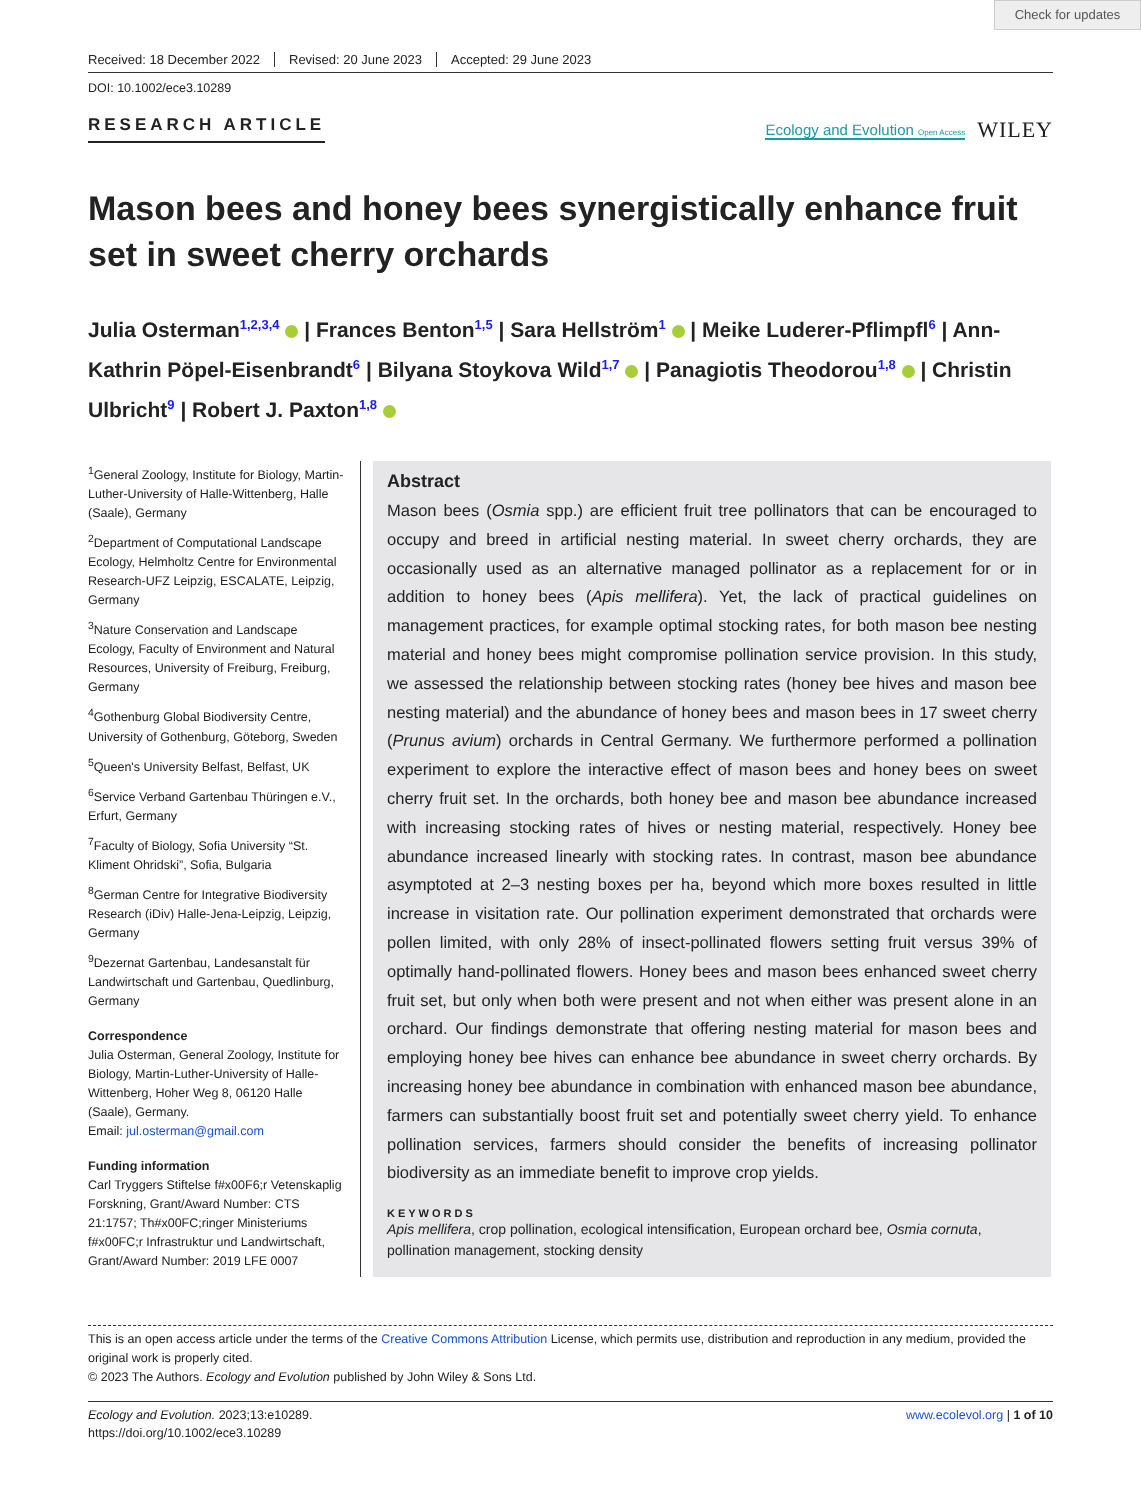Check for updates
Received: 18 December 2022 Revised: 20 June 2023 Accepted: 29 June 2023
DOI: 10.1002/ece3.10289
RESEARCH ARTICLE
Ecology and Evolution Open Access WILEY
Mason bees and honey bees synergistically enhance fruit set in sweet cherry orchards
Julia Osterman<sup>1,2,3,4</sup> | Frances Benton<sup>1,5</sup> | Sara Hellström<sup>1</sup> | Meike Luderer-Pflimpfl<sup>6</sup> | Ann-Kathrin Pöpel-Eisenbrandt<sup>6</sup> | Bilyana Stoykova Wild<sup>1,7</sup> | Panagiotis Theodorou<sup>1,8</sup> | Christin Ulbricht<sup>9</sup> | Robert J. Paxton<sup>1,8</sup>
<sup>1</sup> General Zoology, Institute for Biology, Martin-Luther-University of Halle-Wittenberg, Halle (Saale), Germany
<sup>2</sup> Department of Computational Landscape Ecology, Helmholtz Centre for Environmental Research-UFZ Leipzig, ESCALATE, Leipzig, Germany
<sup>3</sup> Nature Conservation and Landscape Ecology, Faculty of Environment and Natural Resources, University of Freiburg, Freiburg, Germany
<sup>4</sup> Gothenburg Global Biodiversity Centre, University of Gothenburg, Göteborg, Sweden
<sup>5</sup> Queen's University Belfast, Belfast, UK
<sup>6</sup> Service Verband Gartenbau Thüringen e.V., Erfurt, Germany
<sup>7</sup> Faculty of Biology, Sofia University “St. Kliment Ohridski”, Sofia, Bulgaria
<sup>8</sup> German Centre for Integrative Biodiversity Research (iDiv) Halle-Jena-Leipzig, Leipzig, Germany
<sup>9</sup> Dezernat Gartenbau, Landesanstalt für Landwirtschaft und Gartenbau, Quedlinburg, Germany
Correspondence
Julia Osterman, General Zoology, Institute for Biology, Martin-Luther-University of Halle-Wittenberg, Hoher Weg 8, 06120 Halle (Saale), Germany.
Email: jul.osterman@gmail.com
Funding information
Carl Tryggers Stiftelse f#x00F6;r Vetenskaplig Forskning, Grant/Award Number: CTS 21:1757; Th#x00FC;ringer Ministeriums f#x00FC;r Infrastruktur und Landwirtschaft, Grant/Award Number: 2019 LFE 0007
Abstract
Mason bees (Osmia spp.) are efficient fruit tree pollinators that can be encouraged to occupy and breed in artificial nesting material. In sweet cherry orchards, they are occasionally used as an alternative managed pollinator as a replacement for or in addition to honey bees (Apis mellifera). Yet, the lack of practical guidelines on management practices, for example optimal stocking rates, for both mason bee nesting material and honey bees might compromise pollination service provision. In this study, we assessed the relationship between stocking rates (honey bee hives and mason bee nesting material) and the abundance of honey bees and mason bees in 17 sweet cherry (Prunus avium) orchards in Central Germany. We furthermore performed a pollination experiment to explore the interactive effect of mason bees and honey bees on sweet cherry fruit set. In the orchards, both honey bee and mason bee abundance increased with increasing stocking rates of hives or nesting material, respectively. Honey bee abundance increased linearly with stocking rates. In contrast, mason bee abundance asymptoted at 2–3 nesting boxes per ha, beyond which more boxes resulted in little increase in visitation rate. Our pollination experiment demonstrated that orchards were pollen limited, with only 28% of insect-pollinated flowers setting fruit versus 39% of optimally hand-pollinated flowers. Honey bees and mason bees enhanced sweet cherry fruit set, but only when both were present and not when either was present alone in an orchard. Our findings demonstrate that offering nesting material for mason bees and employing honey bee hives can enhance bee abundance in sweet cherry orchards. By increasing honey bee abundance in combination with enhanced mason bee abundance, farmers can substantially boost fruit set and potentially sweet cherry yield. To enhance pollination services, farmers should consider the benefits of increasing pollinator biodiversity as an immediate benefit to improve crop yields.
KEYWORDS
Apis mellifera, crop pollination, ecological intensification, European orchard bee, Osmia cornuta, pollination management, stocking density
This is an open access article under the terms of the Creative Commons Attribution License, which permits use, distribution and reproduction in any medium, provided the original work is properly cited.
© 2023 The Authors. Ecology and Evolution published by John Wiley & Sons Ltd.
Ecology and Evolution. 2023;13:e10289.
https://doi.org/10.1002/ece3.10289
www.ecolevol.org | 1 of 10